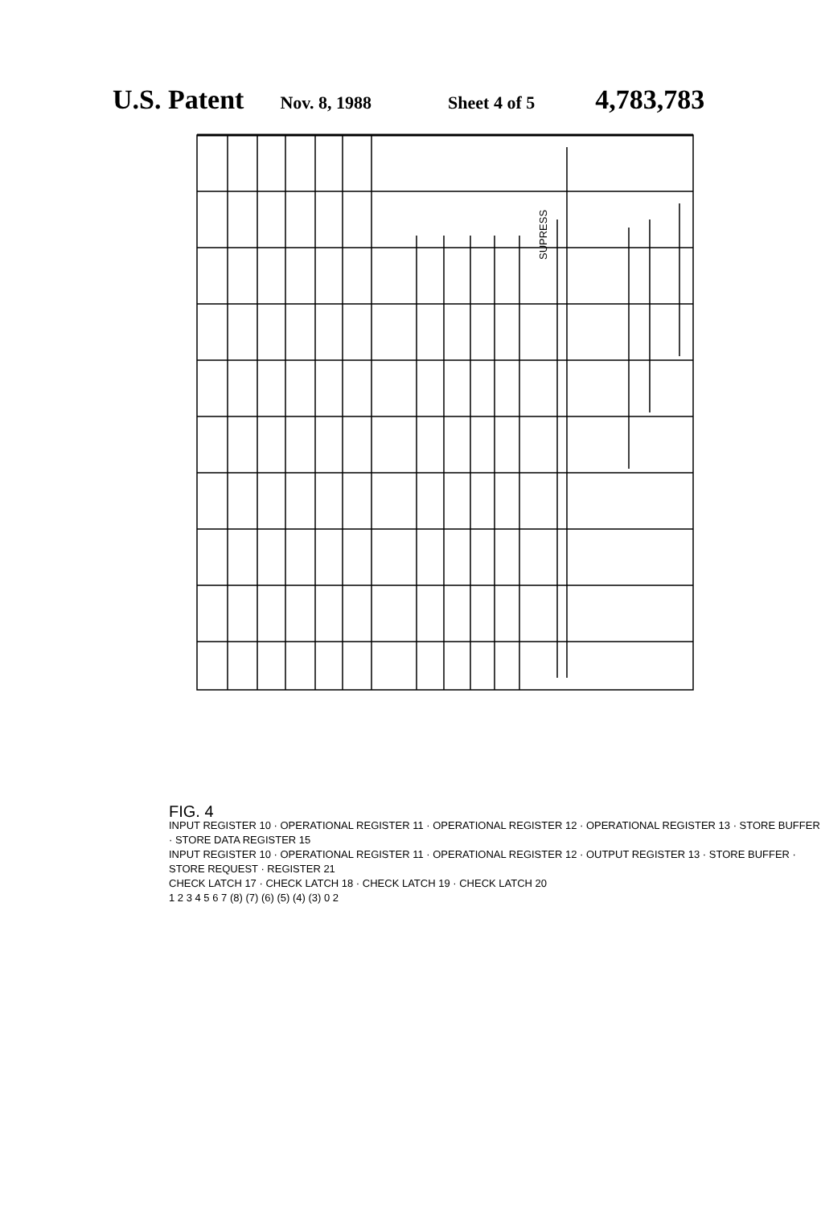U.S. Patent Nov. 8, 1988 Sheet 4 of 5 4,783,783
SUPRESS
FIG. 4
INPUT REGISTER 10 · OPERATIONAL REGISTER 11 · OPERATIONAL REGISTER 12 · OPERATIONAL REGISTER 13 · STORE BUFFER · STORE DATA REGISTER 15
INPUT REGISTER 10 · OPERATIONAL REGISTER 11 · OPERATIONAL REGISTER 12 · OUTPUT REGISTER 13 · STORE BUFFER · STORE REQUEST · REGISTER 21
CHECK LATCH 17 · CHECK LATCH 18 · CHECK LATCH 19 · CHECK LATCH 20
1 2 3 4 5 6 7 (8) (7) (6) (5) (4) (3) 0 2